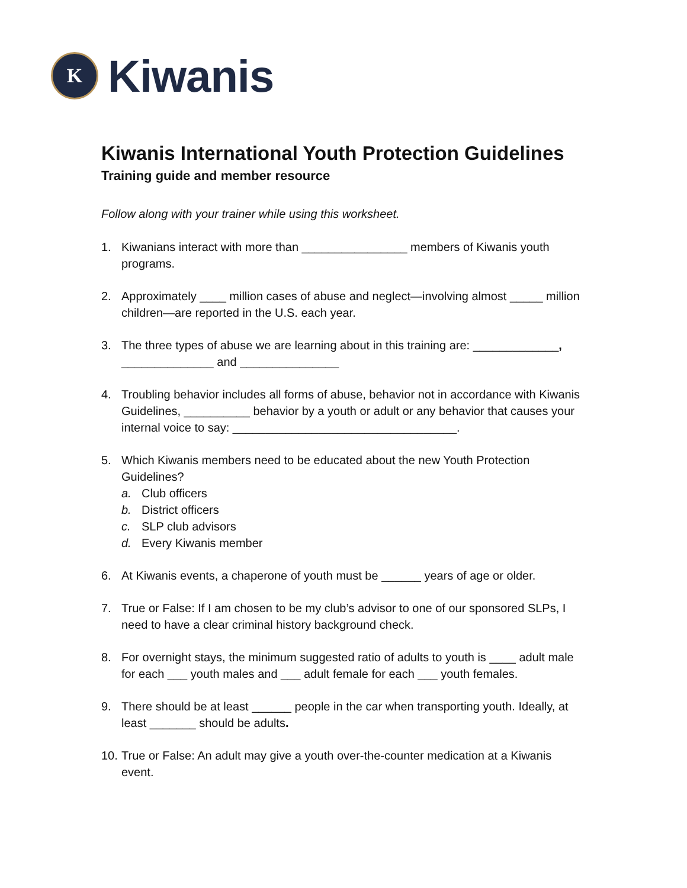K
Kiwanis
Kiwanis International Youth Protection Guidelines
Training guide and member resource
Follow along with your trainer while using this worksheet.
1. Kiwanians interact with more than ________________ members of Kiwanis youth programs.
2. Approximately ____ million cases of abuse and neglect—involving almost _____ million children—are reported in the U.S. each year.
3. The three types of abuse we are learning about in this training are: _____________, ______________ and _______________
4. Troubling behavior includes all forms of abuse, behavior not in accordance with Kiwanis Guidelines, __________ behavior by a youth or adult or any behavior that causes your internal voice to say: __________________________________.
5. Which Kiwanis members need to be educated about the new Youth Protection Guidelines?
a. Club officers
b. District officers
c. SLP club advisors
d. Every Kiwanis member
6. At Kiwanis events, a chaperone of youth must be ______ years of age or older.
7. True or False: If I am chosen to be my club’s advisor to one of our sponsored SLPs, I need to have a clear criminal history background check.
8. For overnight stays, the minimum suggested ratio of adults to youth is ____ adult male for each ___ youth males and ___ adult female for each ___ youth females.
9. There should be at least ______ people in the car when transporting youth. Ideally, at least _______ should be adults.
10. True or False: An adult may give a youth over-the-counter medication at a Kiwanis event.